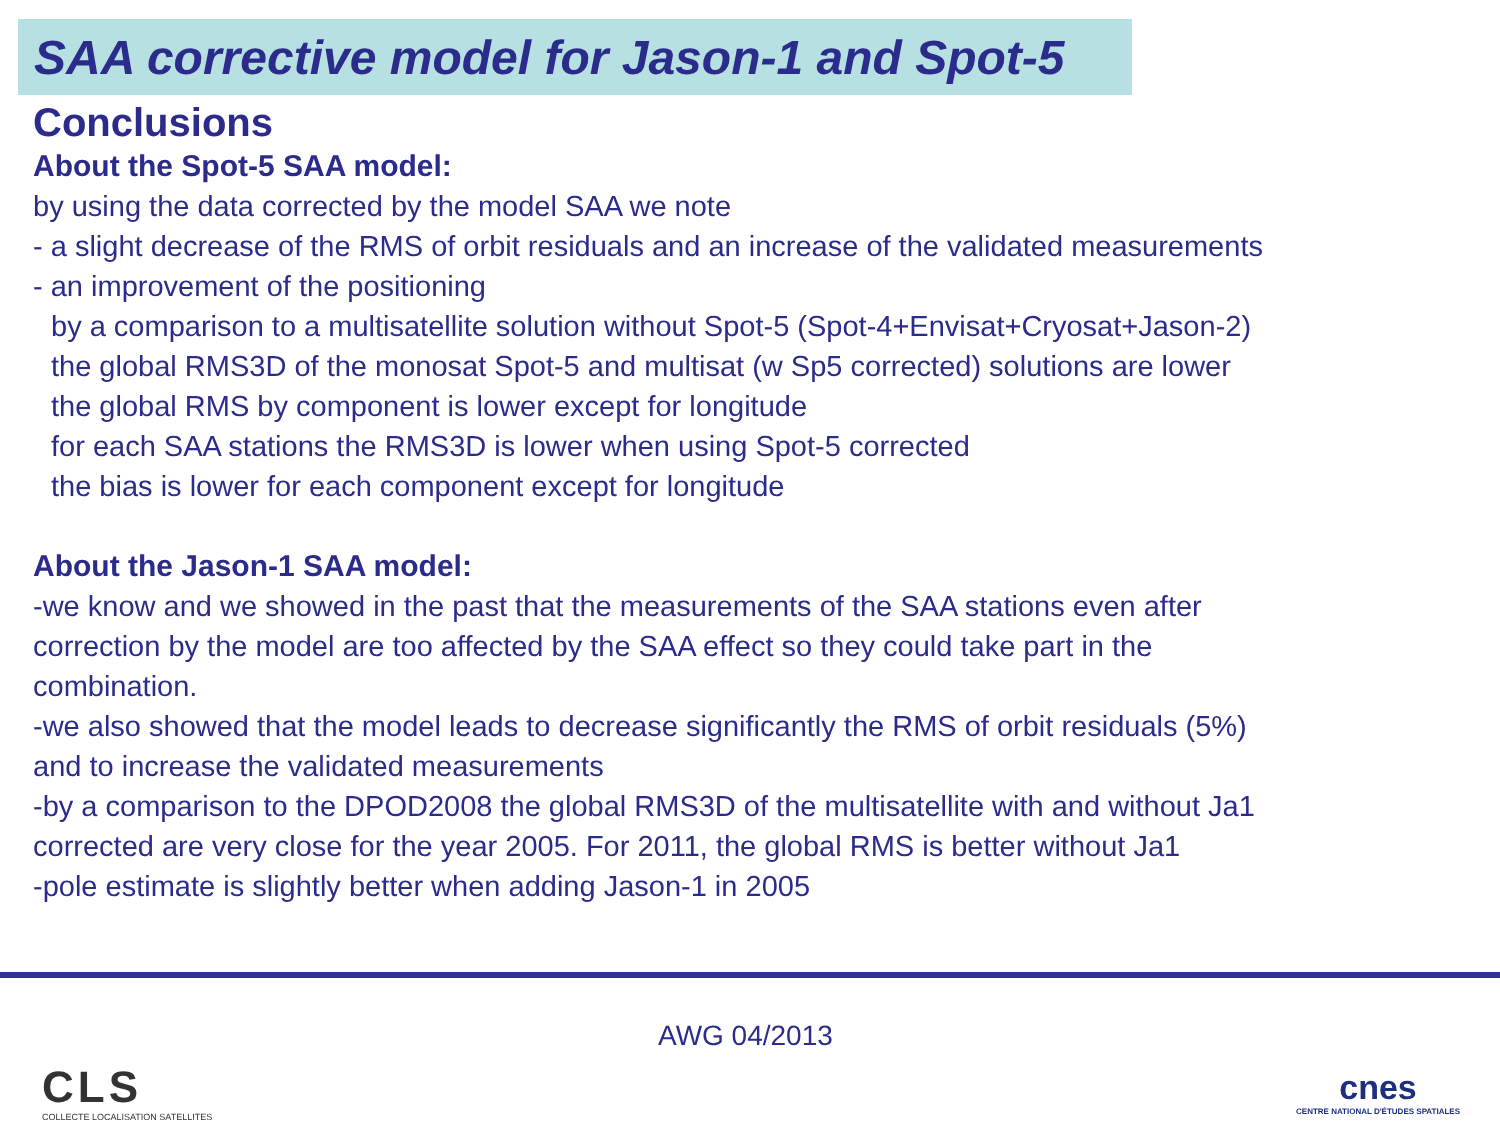SAA corrective model for Jason-1 and Spot-5
Conclusions
About the Spot-5 SAA model:
by using the data corrected by the model SAA we note
- a slight decrease of the RMS of orbit residuals and an increase of the validated measurements
- an improvement of the positioning
by a comparison to a multisatellite solution without Spot-5 (Spot-4+Envisat+Cryosat+Jason-2)
the global RMS3D of the monosat Spot-5 and multisat (w Sp5 corrected) solutions are lower
the global RMS by component is lower except for longitude
for each SAA stations the RMS3D is lower when using Spot-5 corrected
the bias is lower for each component except for longitude
About the Jason-1 SAA model:
-we know and we showed in the past that the measurements of the SAA stations even after
correction by the model are too affected by the SAA effect so they could take part in the
combination.
-we also showed that the model leads to decrease significantly the RMS of orbit residuals (5%)
and to increase the validated measurements
-by a comparison to the DPOD2008 the global RMS3D of the multisatellite with and without Ja1
corrected are very close for the year 2005. For 2011, the global RMS is better without Ja1
-pole estimate is slightly better when adding Jason-1 in 2005
CLS
COLLECTE LOCALISATION SATELLITES
AWG 04/2013
cnes
CENTRE NATIONAL D'ÉTUDES SPATIALES